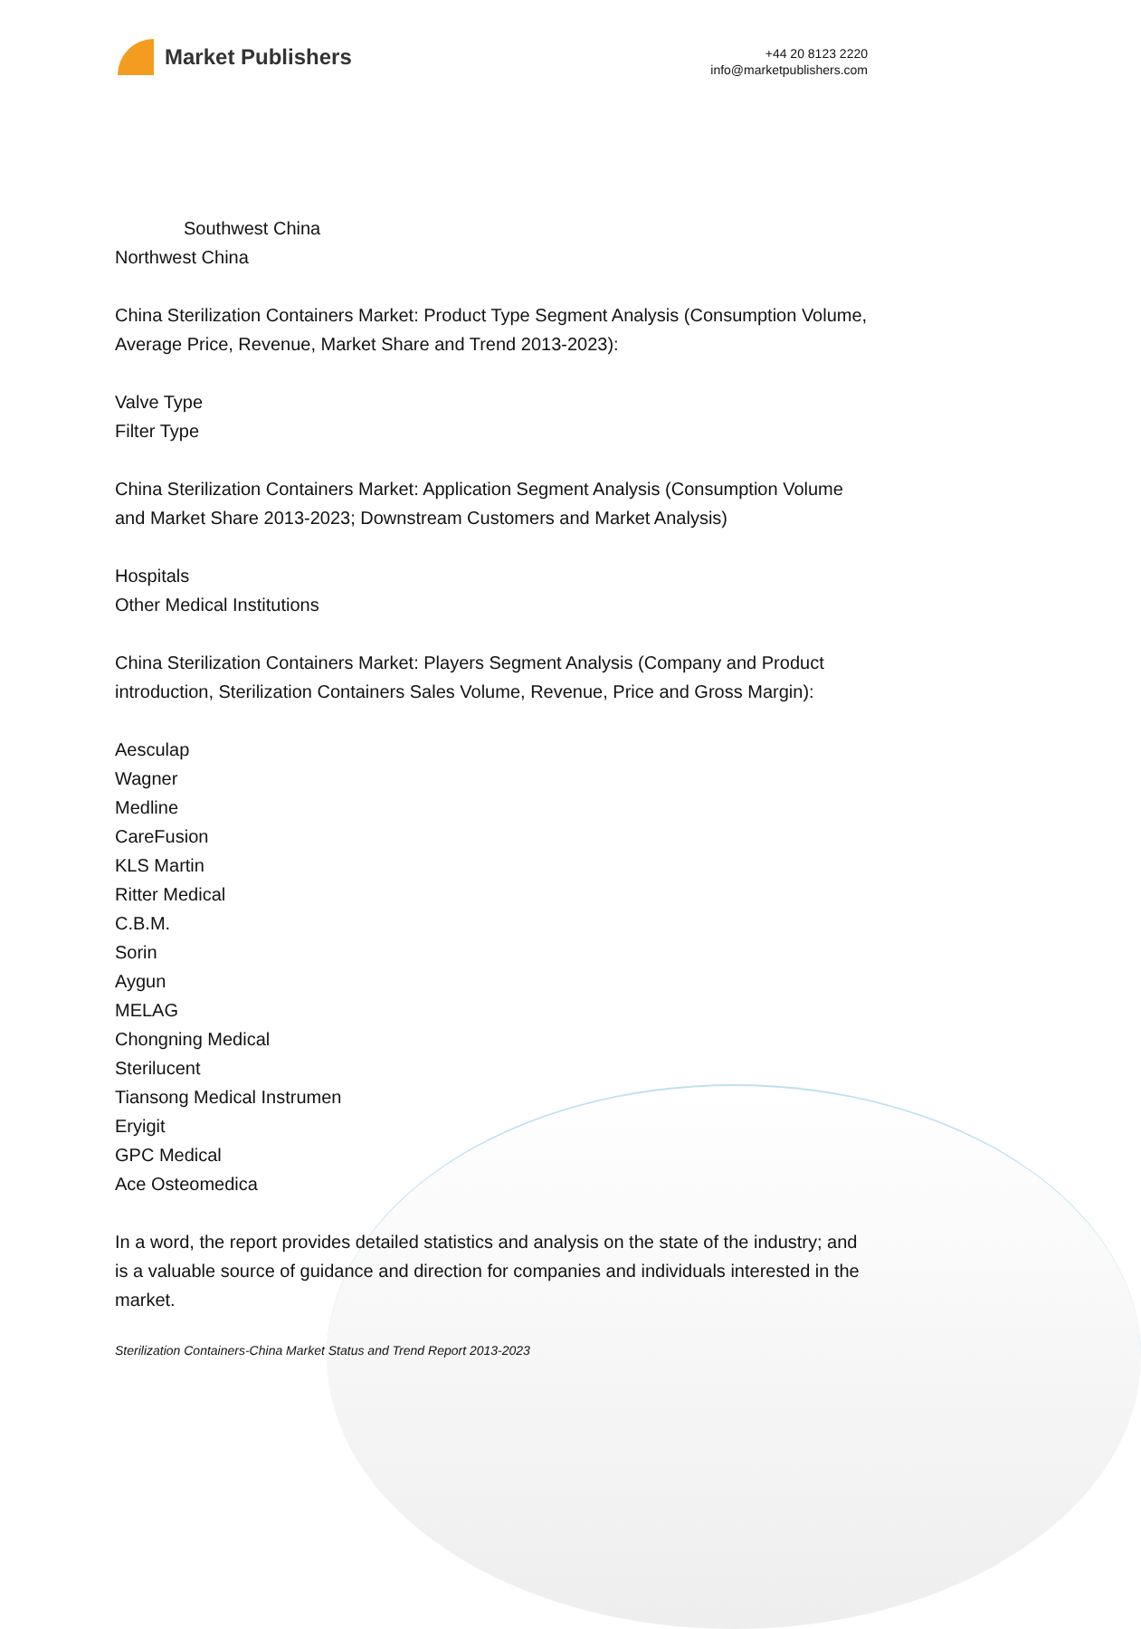Market Publishers
+44 20 8123 2220
info@marketpublishers.com
Southwest China
Northwest China
China Sterilization Containers Market: Product Type Segment Analysis (Consumption Volume, Average Price, Revenue, Market Share and Trend 2013-2023):
Valve Type
Filter Type
China Sterilization Containers Market: Application Segment Analysis (Consumption Volume and Market Share 2013-2023; Downstream Customers and Market Analysis)
Hospitals
Other Medical Institutions
China Sterilization Containers Market: Players Segment Analysis (Company and Product introduction, Sterilization Containers Sales Volume, Revenue, Price and Gross Margin):
Aesculap
Wagner
Medline
CareFusion
KLS Martin
Ritter Medical
C.B.M.
Sorin
Aygun
MELAG
Chongning Medical
Sterilucent
Tiansong Medical Instrumen
Eryigit
GPC Medical
Ace Osteomedica
In a word, the report provides detailed statistics and analysis on the state of the industry; and is a valuable source of guidance and direction for companies and individuals interested in the market.
Sterilization Containers-China Market Status and Trend Report 2013-2023